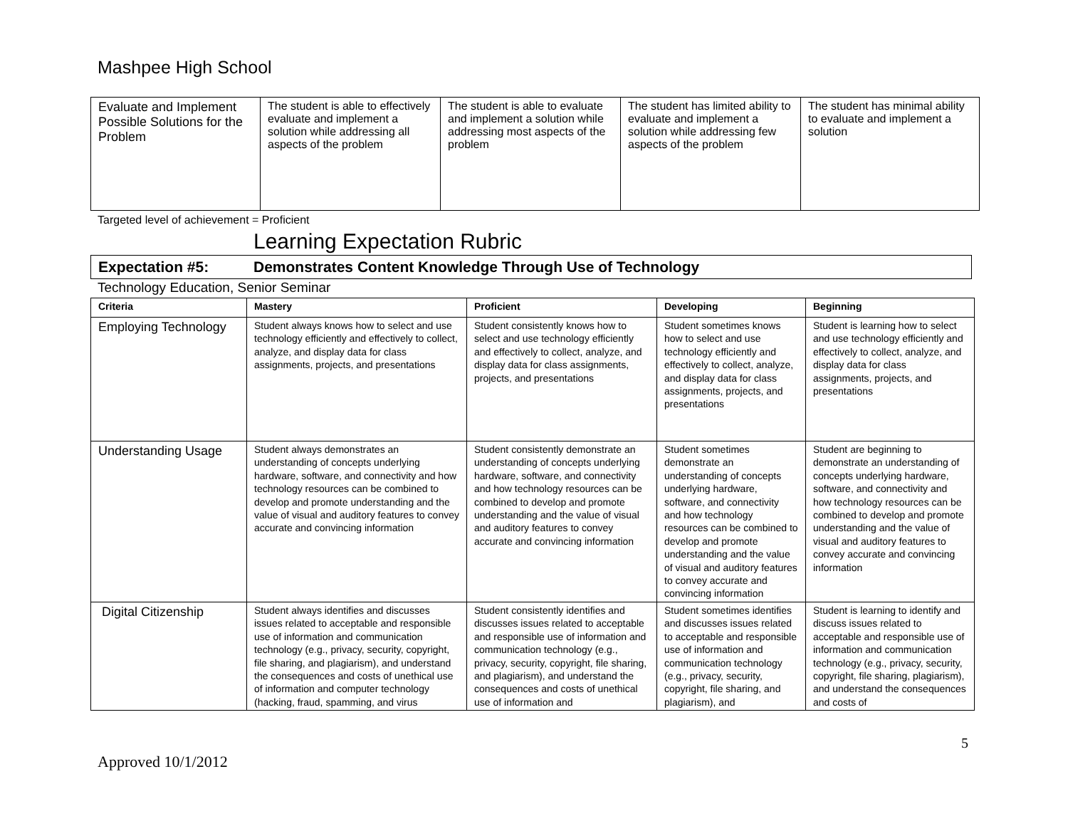Mashpee High School
| Evaluate and Implement Possible Solutions for the Problem | The student is able to effectively evaluate and implement a solution while addressing all aspects of the problem | The student is able to evaluate and implement a solution while addressing most aspects of the problem | The student has limited ability to evaluate and implement a solution while addressing few aspects of the problem | The student has minimal ability to evaluate and implement a solution |
Targeted level of achievement = Proficient
Learning Expectation Rubric
Expectation #5: Demonstrates Content Knowledge Through Use of Technology
Technology Education, Senior Seminar
| Criteria | Mastery | Proficient | Developing | Beginning |
| --- | --- | --- | --- | --- |
| Employing Technology | Student always knows how to select and use technology efficiently and effectively to collect, analyze, and display data for class assignments, projects, and presentations | Student consistently knows how to select and use technology efficiently and effectively to collect, analyze, and display data for class assignments, projects, and presentations | Student sometimes knows how to select and use technology efficiently and effectively to collect, analyze, and display data for class assignments, projects, and presentations | Student is learning how to select and use technology efficiently and effectively to collect, analyze, and display data for class assignments, projects, and presentations |
| Understanding Usage | Student always demonstrates an understanding of concepts underlying hardware, software, and connectivity and how technology resources can be combined to develop and promote understanding and the value of visual and auditory features to convey accurate and convincing information | Student consistently demonstrate an understanding of concepts underlying hardware, software, and connectivity and how technology resources can be combined to develop and promote understanding and the value of visual and auditory features to convey accurate and convincing information | Student sometimes demonstrate an understanding of concepts underlying hardware, software, and connectivity and how technology resources can be combined to develop and promote understanding and the value of visual and auditory features to convey accurate and convincing information | Student are beginning to demonstrate an understanding of concepts underlying hardware, software, and connectivity and how technology resources can be combined to develop and promote understanding and the value of visual and auditory features to convey accurate and convincing information |
| Digital Citizenship | Student always identifies and discusses issues related to acceptable and responsible use of information and communication technology (e.g., privacy, security, copyright, file sharing, and plagiarism), and understand the consequences and costs of unethical use of information and computer technology (hacking, fraud, spamming, and virus | Student consistently identifies and discusses issues related to acceptable and responsible use of information and communication technology (e.g., privacy, security, copyright, file sharing, and plagiarism), and understand the consequences and costs of unethical use of information and | Student sometimes identifies and discusses issues related to acceptable and responsible use of information and communication technology (e.g., privacy, security, copyright, file sharing, and plagiarism), and | Student is learning to identify and discuss issues related to acceptable and responsible use of information and communication technology (e.g., privacy, security, copyright, file sharing, plagiarism), and understand the consequences and costs of |
5
Approved 10/1/2012